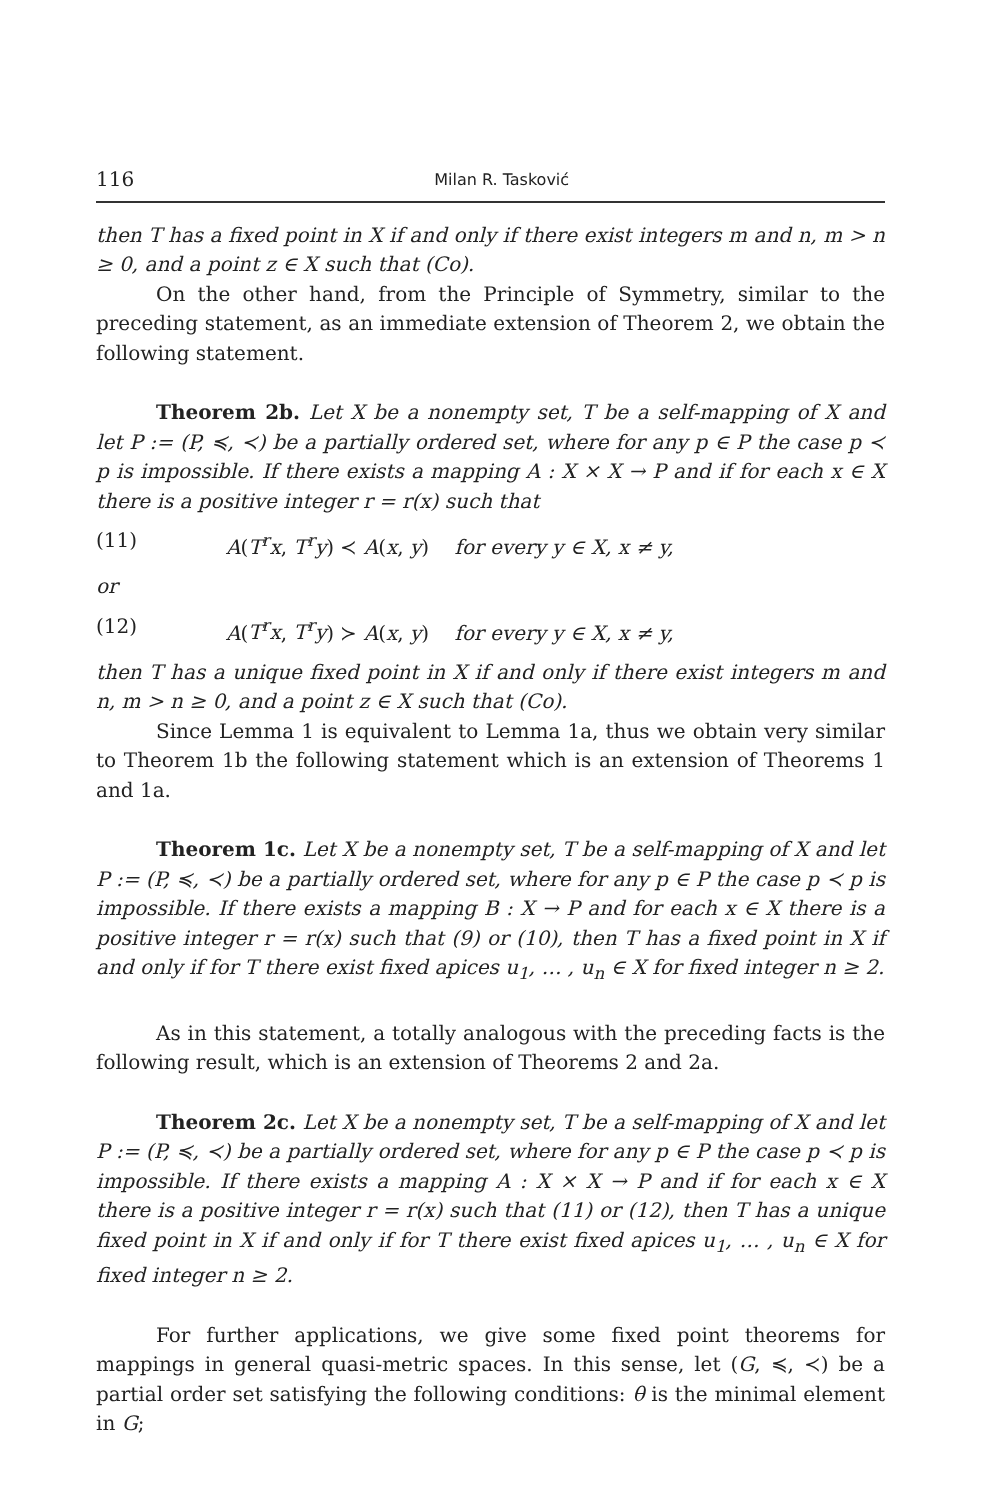116 Milan R. Tasković
then T has a fixed point in X if and only if there exist integers m and n, m > n ≥ 0, and a point z ∈ X such that (Co).
On the other hand, from the Principle of Symmetry, similar to the preceding statement, as an immediate extension of Theorem 2, we obtain the following statement.
Theorem 2b. Let X be a nonempty set, T be a self-mapping of X and let P := (P, ≼, ≺) be a partially ordered set, where for any p ∈ P the case p ≺ p is impossible. If there exists a mapping A : X × X → P and if for each x ∈ X there is a positive integer r = r(x) such that
(11) A(T<sup>r</sup>x, T<sup>r</sup>y) ≺ A(x, y) for every y ∈ X, x ≠ y,
or
(12) A(T<sup>r</sup>x, T<sup>r</sup>y) ≻ A(x, y) for every y ∈ X, x ≠ y,
then T has a unique fixed point in X if and only if there exist integers m and n, m > n ≥ 0, and a point z ∈ X such that (Co).
Since Lemma 1 is equivalent to Lemma 1a, thus we obtain very similar to Theorem 1b the following statement which is an extension of Theorems 1 and 1a.
Theorem 1c. Let X be a nonempty set, T be a self-mapping of X and let P := (P, ≼, ≺) be a partially ordered set, where for any p ∈ P the case p ≺ p is impossible. If there exists a mapping B : X → P and for each x ∈ X there is a positive integer r = r(x) such that (9) or (10), then T has a fixed point in X if and only if for T there exist fixed apices u<sub>1</sub>, … , u<sub>n</sub> ∈ X for fixed integer n ≥ 2.
As in this statement, a totally analogous with the preceding facts is the following result, which is an extension of Theorems 2 and 2a.
Theorem 2c. Let X be a nonempty set, T be a self-mapping of X and let P := (P, ≼, ≺) be a partially ordered set, where for any p ∈ P the case p ≺ p is impossible. If there exists a mapping A : X × X → P and if for each x ∈ X there is a positive integer r = r(x) such that (11) or (12), then T has a unique fixed point in X if and only if for T there exist fixed apices u<sub>1</sub>, … , u<sub>n</sub> ∈ X for fixed integer n ≥ 2.
For further applications, we give some fixed point theorems for mappings in general quasi-metric spaces. In this sense, let (G, ≼, ≺) be a partial order set satisfying the following conditions: θ is the minimal element in G;